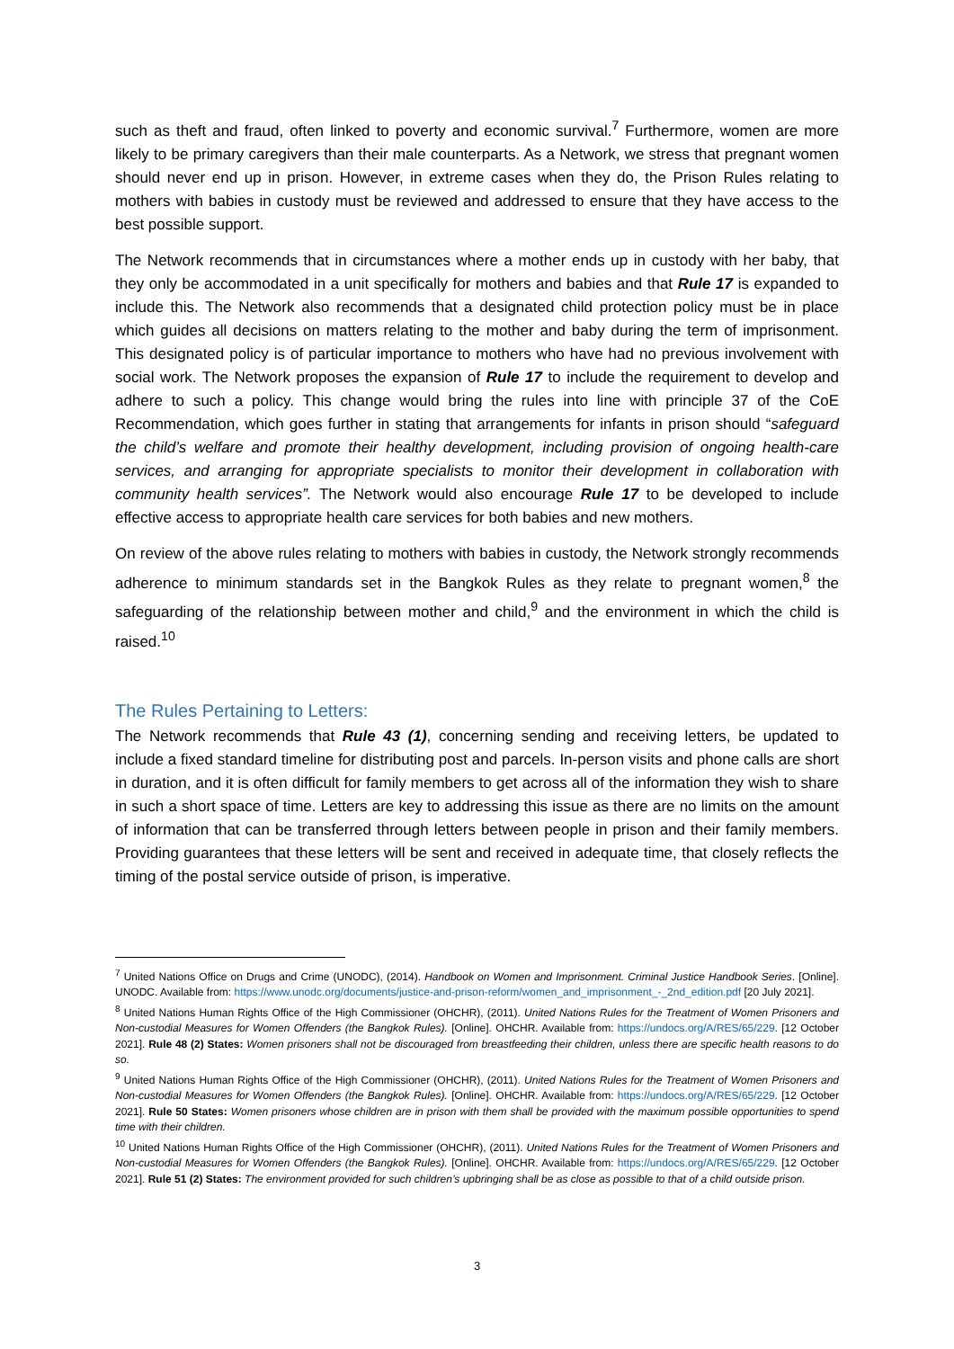such as theft and fraud, often linked to poverty and economic survival.<sup>7</sup> Furthermore, women are more likely to be primary caregivers than their male counterparts. As a Network, we stress that pregnant women should never end up in prison. However, in extreme cases when they do, the Prison Rules relating to mothers with babies in custody must be reviewed and addressed to ensure that they have access to the best possible support.
The Network recommends that in circumstances where a mother ends up in custody with her baby, that they only be accommodated in a unit specifically for mothers and babies and that Rule 17 is expanded to include this. The Network also recommends that a designated child protection policy must be in place which guides all decisions on matters relating to the mother and baby during the term of imprisonment. This designated policy is of particular importance to mothers who have had no previous involvement with social work. The Network proposes the expansion of Rule 17 to include the requirement to develop and adhere to such a policy. This change would bring the rules into line with principle 37 of the CoE Recommendation, which goes further in stating that arrangements for infants in prison should “safeguard the child’s welfare and promote their healthy development, including provision of ongoing health-care services, and arranging for appropriate specialists to monitor their development in collaboration with community health services”. The Network would also encourage Rule 17 to be developed to include effective access to appropriate health care services for both babies and new mothers.
On review of the above rules relating to mothers with babies in custody, the Network strongly recommends adherence to minimum standards set in the Bangkok Rules as they relate to pregnant women,<sup>8</sup> the safeguarding of the relationship between mother and child,<sup>9</sup> and the environment in which the child is raised.<sup>10</sup>
The Rules Pertaining to Letters:
The Network recommends that Rule 43 (1), concerning sending and receiving letters, be updated to include a fixed standard timeline for distributing post and parcels. In-person visits and phone calls are short in duration, and it is often difficult for family members to get across all of the information they wish to share in such a short space of time. Letters are key to addressing this issue as there are no limits on the amount of information that can be transferred through letters between people in prison and their family members. Providing guarantees that these letters will be sent and received in adequate time, that closely reflects the timing of the postal service outside of prison, is imperative.
<sup>7</sup> United Nations Office on Drugs and Crime (UNODC), (2014). Handbook on Women and Imprisonment. Criminal Justice Handbook Series. [Online]. UNODC. Available from: https://www.unodc.org/documents/justice-and-prison-reform/women_and_imprisonment_-_2nd_edition.pdf [20 July 2021].
<sup>8</sup> United Nations Human Rights Office of the High Commissioner (OHCHR), (2011). United Nations Rules for the Treatment of Women Prisoners and Non-custodial Measures for Women Offenders (the Bangkok Rules). [Online]. OHCHR. Available from: https://undocs.org/A/RES/65/229. [12 October 2021]. Rule 48 (2) States: Women prisoners shall not be discouraged from breastfeeding their children, unless there are specific health reasons to do so.
<sup>9</sup> United Nations Human Rights Office of the High Commissioner (OHCHR), (2011). United Nations Rules for the Treatment of Women Prisoners and Non-custodial Measures for Women Offenders (the Bangkok Rules). [Online]. OHCHR. Available from: https://undocs.org/A/RES/65/229. [12 October 2021]. Rule 50 States: Women prisoners whose children are in prison with them shall be provided with the maximum possible opportunities to spend time with their children.
<sup>10</sup> United Nations Human Rights Office of the High Commissioner (OHCHR), (2011). United Nations Rules for the Treatment of Women Prisoners and Non-custodial Measures for Women Offenders (the Bangkok Rules). [Online]. OHCHR. Available from: https://undocs.org/A/RES/65/229. [12 October 2021]. Rule 51 (2) States: The environment provided for such children’s upbringing shall be as close as possible to that of a child outside prison.
3